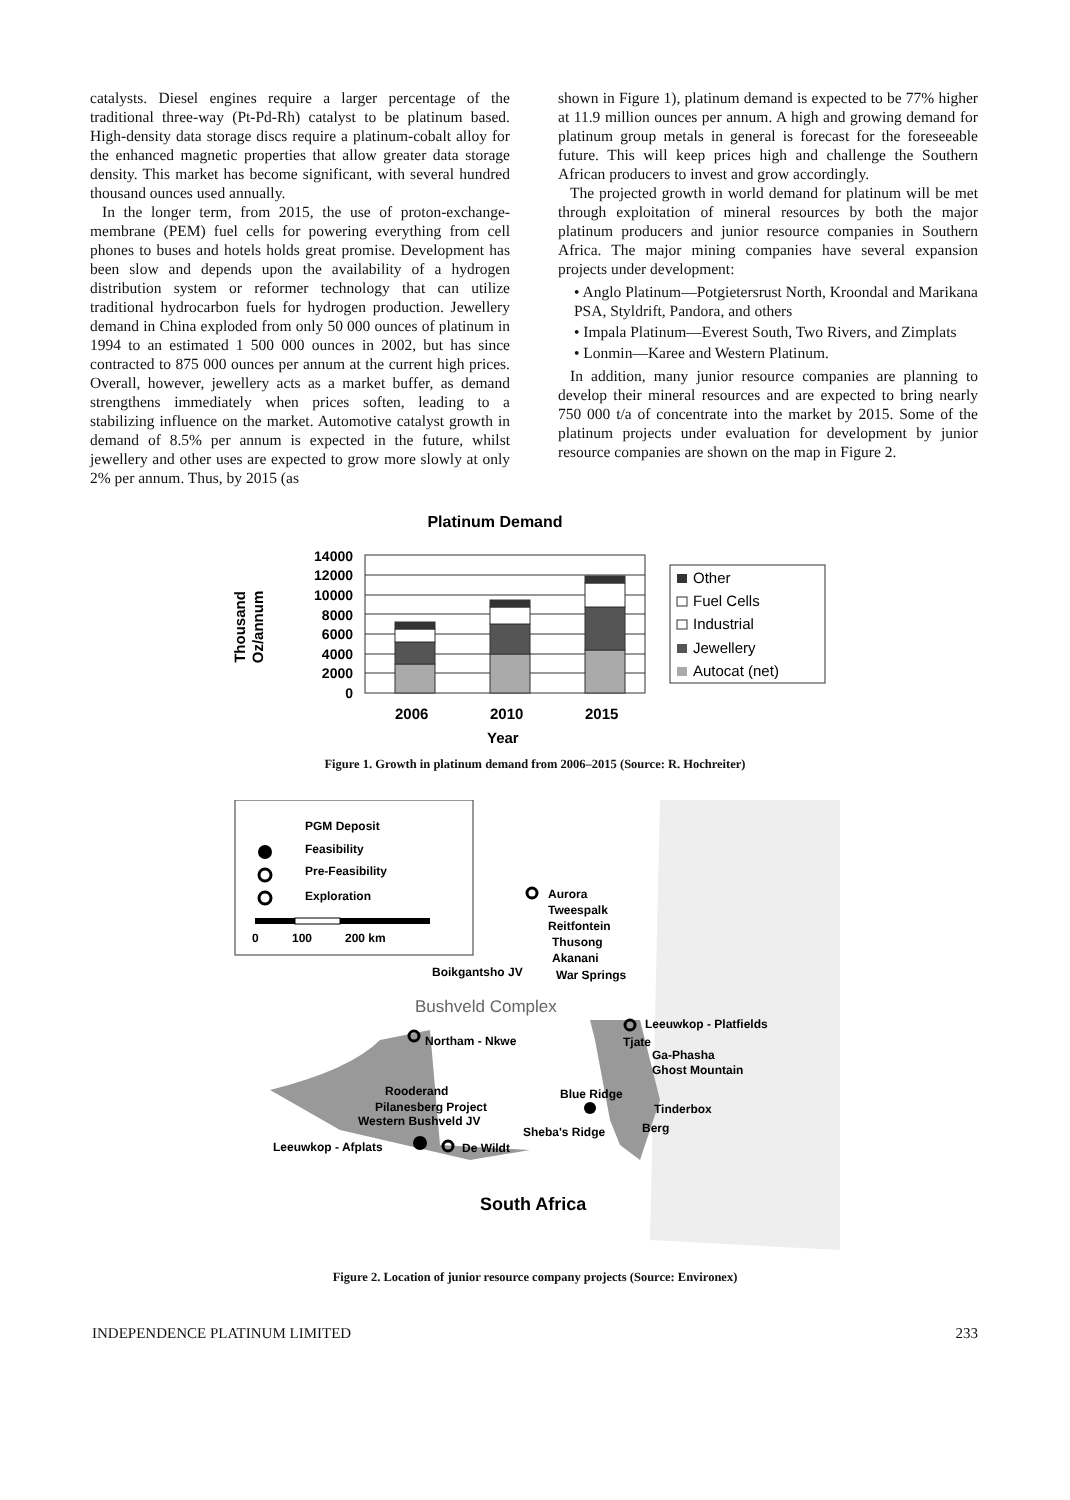catalysts. Diesel engines require a larger percentage of the traditional three-way (Pt-Pd-Rh) catalyst to be platinum based. High-density data storage discs require a platinum-cobalt alloy for the enhanced magnetic properties that allow greater data storage density. This market has become significant, with several hundred thousand ounces used annually.
In the longer term, from 2015, the use of proton-exchange-membrane (PEM) fuel cells for powering everything from cell phones to buses and hotels holds great promise. Development has been slow and depends upon the availability of a hydrogen distribution system or reformer technology that can utilize traditional hydrocarbon fuels for hydrogen production. Jewellery demand in China exploded from only 50 000 ounces of platinum in 1994 to an estimated 1 500 000 ounces in 2002, but has since contracted to 875 000 ounces per annum at the current high prices. Overall, however, jewellery acts as a market buffer, as demand strengthens immediately when prices soften, leading to a stabilizing influence on the market. Automotive catalyst growth in demand of 8.5% per annum is expected in the future, whilst jewellery and other uses are expected to grow more slowly at only 2% per annum. Thus, by 2015 (as
shown in Figure 1), platinum demand is expected to be 77% higher at 11.9 million ounces per annum. A high and growing demand for platinum group metals in general is forecast for the foreseeable future. This will keep prices high and challenge the Southern African producers to invest and grow accordingly.
The projected growth in world demand for platinum will be met through exploitation of mineral resources by both the major platinum producers and junior resource companies in Southern Africa. The major mining companies have several expansion projects under development:
• Anglo Platinum—Potgietersrust North, Kroondal and Marikana PSA, Styldrift, Pandora, and others
• Impala Platinum—Everest South, Two Rivers, and Zimplats
• Lonmin—Karee and Western Platinum.
In addition, many junior resource companies are planning to develop their mineral resources and are expected to bring nearly 750 000 t/a of concentrate into the market by 2015. Some of the platinum projects under evaluation for development by junior resource companies are shown on the map in Figure 2.
Platinum Demand
Thousand
Oz/annum
14000
12000
10000
8000
6000
4000
2000
0
2006
2010
2015
Year
Other
Fuel Cells
Industrial
Jewellery
Autocat (net)
Figure 1. Growth in platinum demand from 2006–2015 (Source: R. Hochreiter)
PGM Deposit
Feasibility
Pre-Feasibility
Exploration
0
100
200 km
Aurora
Tweespalk
Reitfontein
Thusong
Akanani
War Springs
Boikgantsho JV
Leeuwkop - Platfields
Tjate
Ga-Phasha
Ghost Mountain
Blue Ridge
Tinderbox
Berg
Sheba's Ridge
Northam - Nkwe
Rooderand
Pilanesberg Project
Western Bushveld JV
Leeuwkop - Afplats
De Wildt
Bushveld Complex
South Africa
Figure 2. Location of junior resource company projects (Source: Environex)
INDEPENDENCE PLATINUM LIMITED 233